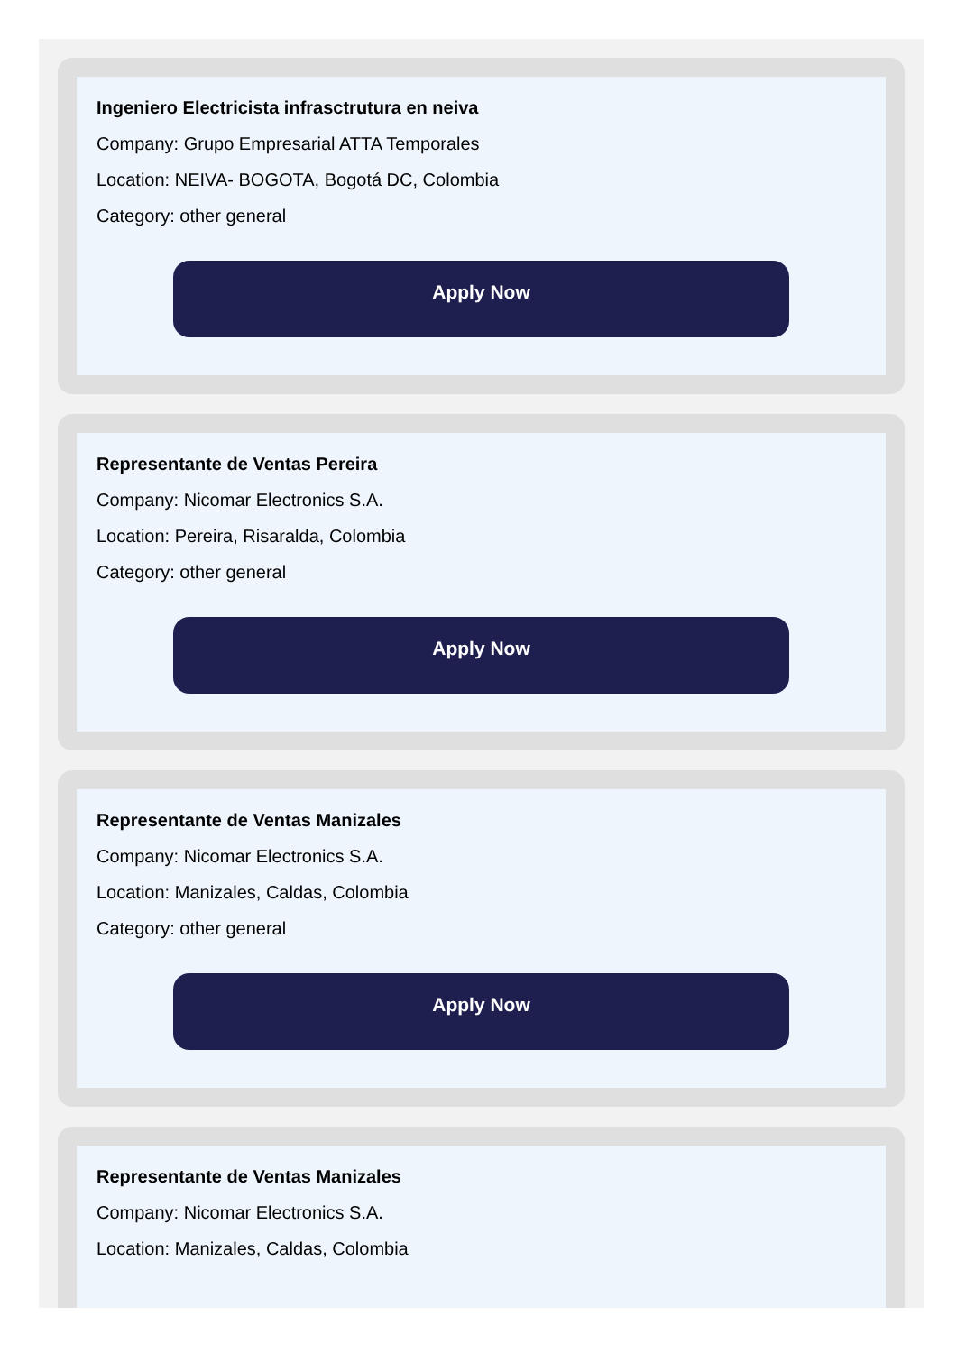Ingeniero Electricista infrasctrutura en neiva
Company: Grupo Empresarial ATTA Temporales
Location: NEIVA- BOGOTA, Bogotá DC, Colombia
Category: other general
Apply Now
Representante de Ventas Pereira
Company: Nicomar Electronics S.A.
Location: Pereira, Risaralda, Colombia
Category: other general
Apply Now
Representante de Ventas Manizales
Company: Nicomar Electronics S.A.
Location: Manizales, Caldas, Colombia
Category: other general
Apply Now
Representante de Ventas Manizales
Company: Nicomar Electronics S.A.
Location: Manizales, Caldas, Colombia